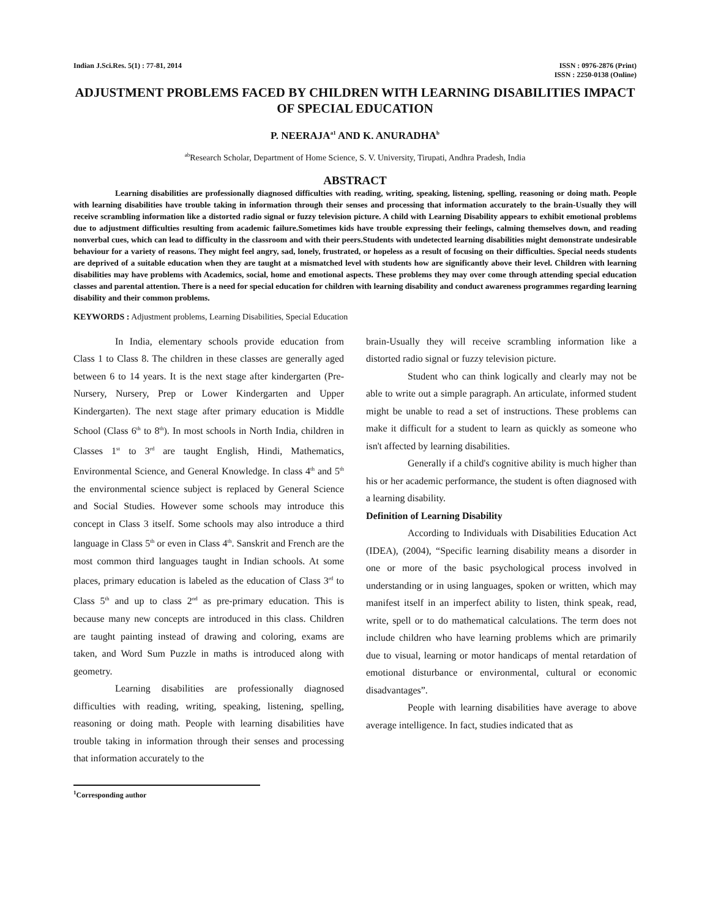Indian J.Sci.Res. 5(1) : 77-81, 2014
ISSN : 0976-2876 (Print)
ISSN : 2250-0138 (Online)
ADJUSTMENT PROBLEMS FACED BY CHILDREN WITH LEARNING DISABILITIES IMPACT OF SPECIAL EDUCATION
P. NEERAJA<sup>a1</sup> AND K. ANURADHA<sup>b</sup>
<sup>ab</sup>Research Scholar, Department of Home Science, S. V. University, Tirupati, Andhra Pradesh, India
ABSTRACT
Learning disabilities are professionally diagnosed difficulties with reading, writing, speaking, listening, spelling, reasoning or doing math. People with learning disabilities have trouble taking in information through their senses and processing that information accurately to the brain-Usually they will receive scrambling information like a distorted radio signal or fuzzy television picture. A child with Learning Disability appears to exhibit emotional problems due to adjustment difficulties resulting from academic failure.Sometimes kids have trouble expressing their feelings, calming themselves down, and reading nonverbal cues, which can lead to difficulty in the classroom and with their peers.Students with undetected learning disabilities might demonstrate undesirable behaviour for a variety of reasons. They might feel angry, sad, lonely, frustrated, or hopeless as a result of focusing on their difficulties. Special needs students are deprived of a suitable education when they are taught at a mismatched level with students how are significantly above their level. Children with learning disabilities may have problems with Academics, social, home and emotional aspects. These problems they may over come through attending special education classes and parental attention. There is a need for special education for children with learning disability and conduct awareness programmes regarding learning disability and their common problems.
KEYWORDS : Adjustment problems, Learning Disabilities, Special Education
In India, elementary schools provide education from Class 1 to Class 8. The children in these classes are generally aged between 6 to 14 years. It is the next stage after kindergarten (Pre-Nursery, Nursery, Prep or Lower Kindergarten and Upper Kindergarten). The next stage after primary education is Middle School (Class 6<sup>th</sup> to 8<sup>th</sup>). In most schools in North India, children in Classes 1<sup>st</sup> to 3<sup>rd</sup> are taught English, Hindi, Mathematics, Environmental Science, and General Knowledge. In class 4<sup>th</sup> and 5<sup>th</sup> the environmental science subject is replaced by General Science and Social Studies. However some schools may introduce this concept in Class 3 itself. Some schools may also introduce a third language in Class 5<sup>th</sup> or even in Class 4<sup>th</sup>. Sanskrit and French are the most common third languages taught in Indian schools. At some places, primary education is labeled as the education of Class 3<sup>rd</sup> to Class 5<sup>th</sup> and up to class 2<sup>nd</sup> as pre-primary education. This is because many new concepts are introduced in this class. Children are taught painting instead of drawing and coloring, exams are taken, and Word Sum Puzzle in maths is introduced along with geometry.
Learning disabilities are professionally diagnosed difficulties with reading, writing, speaking, listening, spelling, reasoning or doing math. People with learning disabilities have trouble taking in information through their senses and processing that information accurately to the
brain-Usually they will receive scrambling information like a distorted radio signal or fuzzy television picture.
Student who can think logically and clearly may not be able to write out a simple paragraph. An articulate, informed student might be unable to read a set of instructions. These problems can make it difficult for a student to learn as quickly as someone who isn't affected by learning disabilities.
Generally if a child's cognitive ability is much higher than his or her academic performance, the student is often diagnosed with a learning disability.
Definition of Learning Disability
According to Individuals with Disabilities Education Act (IDEA), (2004), “Specific learning disability means a disorder in one or more of the basic psychological process involved in understanding or in using languages, spoken or written, which may manifest itself in an imperfect ability to listen, think speak, read, write, spell or to do mathematical calculations. The term does not include children who have learning problems which are primarily due to visual, learning or motor handicaps of mental retardation of emotional disturbance or environmental, cultural or economic disadvantages”.
People with learning disabilities have average to above average intelligence. In fact, studies indicated that as
<sup>1</sup> Corresponding author